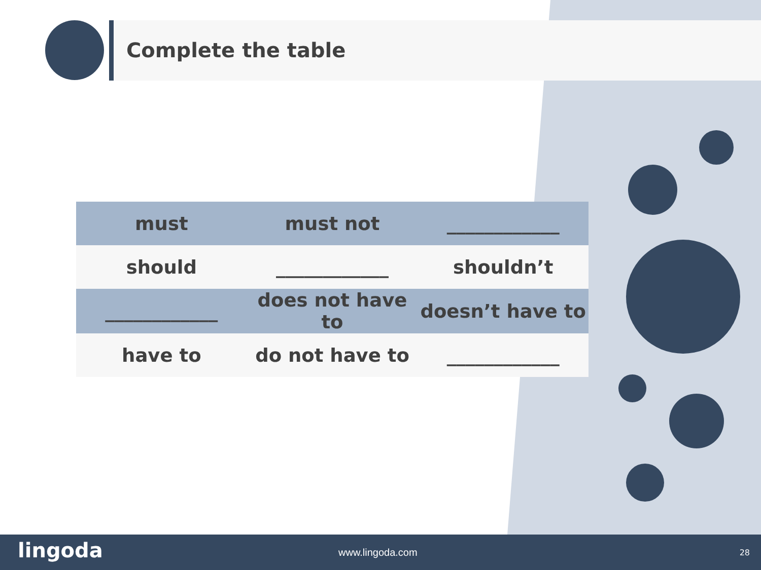Complete the table
| must | must not | ____________ |
| should | ____________ | shouldn’t |
| ____________ | does not have to | doesn’t have to |
| have to | do not have to | ____________ |
lingoda www.lingoda.com 28